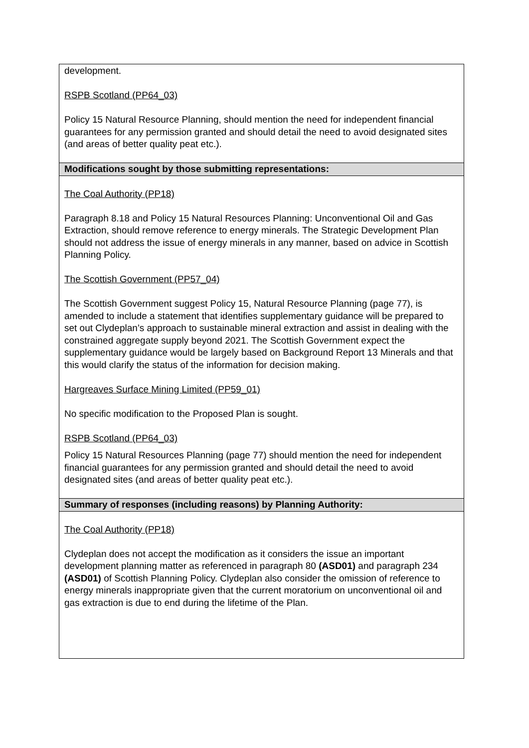| development. RSPB Scotland (PP64_03) Policy 15 Natural Resource Planning, should mention the need for independent financial guarantees for any permission granted and should detail the need to avoid designated sites (and areas of better quality peat etc.). |
| Modifications sought by those submitting representations: |
| The Coal Authority (PP18) Paragraph 8.18 and Policy 15 Natural Resources Planning: Unconventional Oil and Gas Extraction, should remove reference to energy minerals. The Strategic Development Plan should not address the issue of energy minerals in any manner, based on advice in Scottish Planning Policy. The Scottish Government (PP57_04) The Scottish Government suggest Policy 15, Natural Resource Planning (page 77), is amended to include a statement that identifies supplementary guidance will be prepared to set out Clydeplan’s approach to sustainable mineral extraction and assist in dealing with the constrained aggregate supply beyond 2021. The Scottish Government expect the supplementary guidance would be largely based on Background Report 13 Minerals and that this would clarify the status of the information for decision making. Hargreaves Surface Mining Limited (PP59_01) No specific modification to the Proposed Plan is sought. RSPB Scotland (PP64_03) Policy 15 Natural Resources Planning (page 77) should mention the need for independent financial guarantees for any permission granted and should detail the need to avoid designated sites (and areas of better quality peat etc.). |
| Summary of responses (including reasons) by Planning Authority: |
| The Coal Authority (PP18) Clydeplan does not accept the modification as it considers the issue an important development planning matter as referenced in paragraph 80 (ASD01) and paragraph 234 (ASD01) of Scottish Planning Policy. Clydeplan also consider the omission of reference to energy minerals inappropriate given that the current moratorium on unconventional oil and gas extraction is due to end during the lifetime of the Plan. |